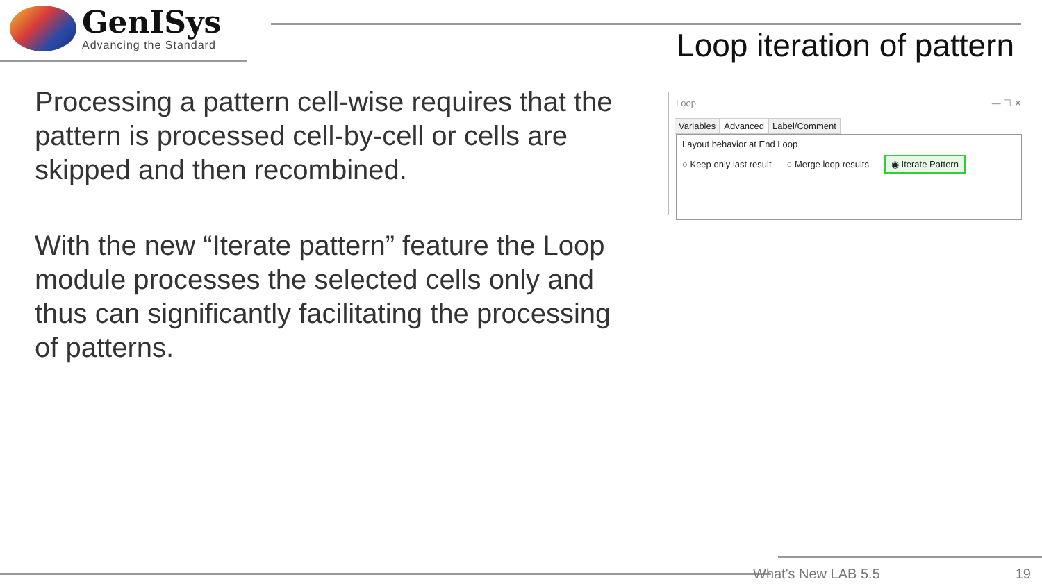GenISys
Advancing the Standard
Loop iteration of pattern
Processing a pattern cell-wise requires that the pattern is processed cell-by-cell or cells are skipped and then recombined.
With the new “Iterate pattern” feature the Loop module processes the selected cells only and thus can significantly facilitating the processing of patterns.
Loop — ☐ ✕
Variables Advanced Label/Comment
Layout behavior at End Loop
○ Keep only last result ○ Merge loop results ◉ Iterate Pattern
What's New LAB 5.5 19